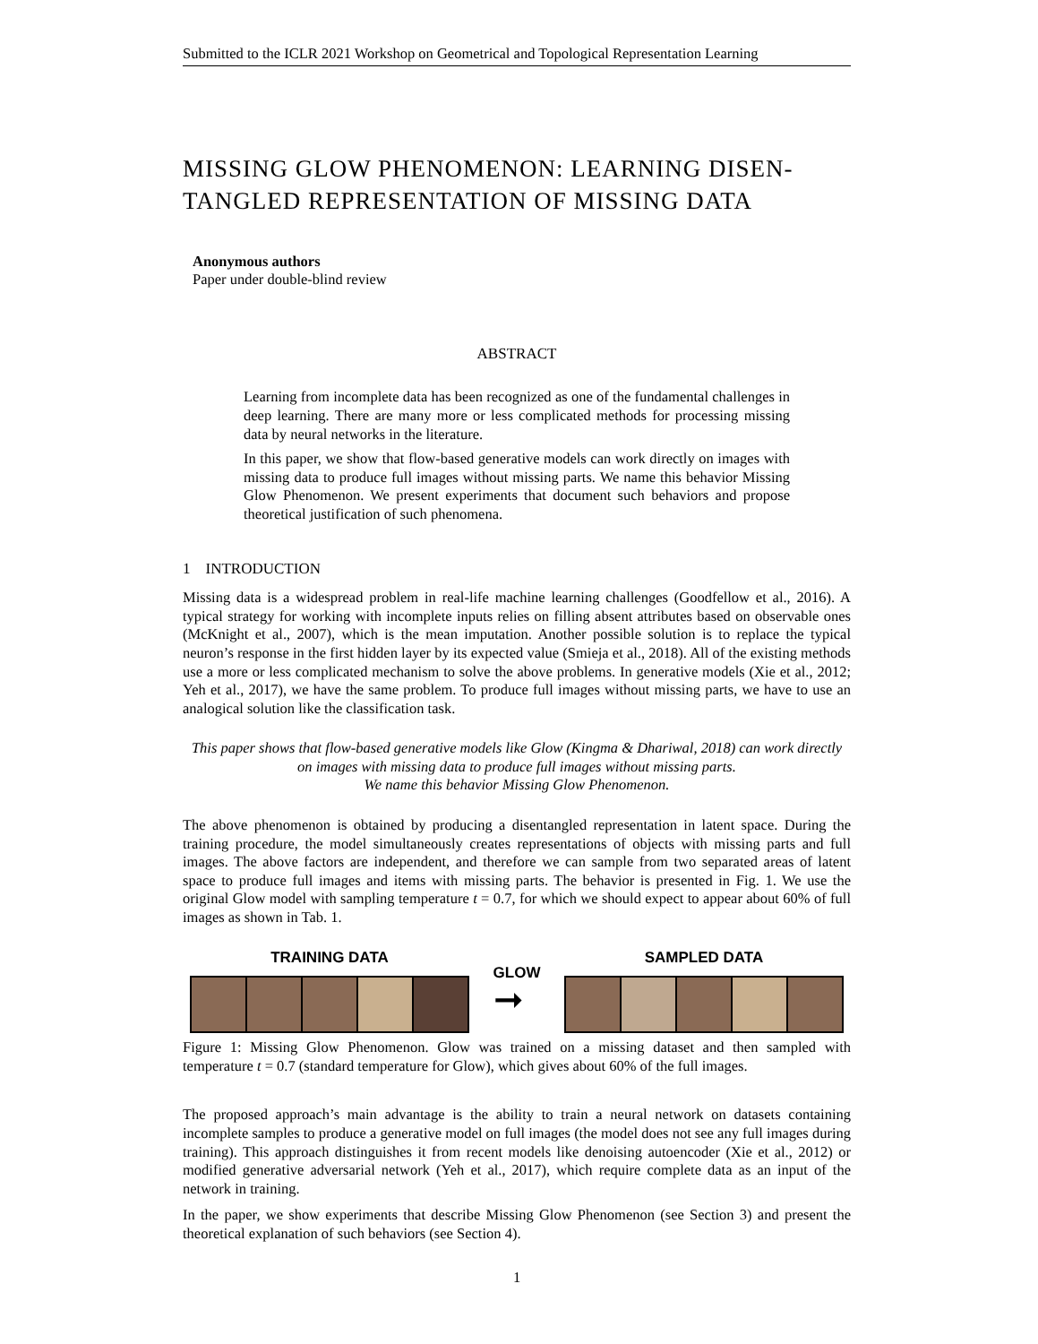Submitted to the ICLR 2021 Workshop on Geometrical and Topological Representation Learning
MISSING GLOW PHENOMENON: LEARNING DISEN-TANGLED REPRESENTATION OF MISSING DATA
Anonymous authors
Paper under double-blind review
ABSTRACT
Learning from incomplete data has been recognized as one of the fundamental challenges in deep learning. There are many more or less complicated methods for processing missing data by neural networks in the literature.
In this paper, we show that flow-based generative models can work directly on images with missing data to produce full images without missing parts. We name this behavior Missing Glow Phenomenon. We present experiments that document such behaviors and propose theoretical justification of such phenomena.
1 INTRODUCTION
Missing data is a widespread problem in real-life machine learning challenges (Goodfellow et al., 2016). A typical strategy for working with incomplete inputs relies on filling absent attributes based on observable ones (McKnight et al., 2007), which is the mean imputation. Another possible solution is to replace the typical neuron’s response in the first hidden layer by its expected value (Smieja et al., 2018). All of the existing methods use a more or less complicated mechanism to solve the above problems. In generative models (Xie et al., 2012; Yeh et al., 2017), we have the same problem. To produce full images without missing parts, we have to use an analogical solution like the classification task.
This paper shows that flow-based generative models like Glow (Kingma & Dhariwal, 2018) can work directly on images with missing data to produce full images without missing parts.
We name this behavior Missing Glow Phenomenon.
The above phenomenon is obtained by producing a disentangled representation in latent space. During the training procedure, the model simultaneously creates representations of objects with missing parts and full images. The above factors are independent, and therefore we can sample from two separated areas of latent space to produce full images and items with missing parts. The behavior is presented in Fig. 1. We use the original Glow model with sampling temperature t = 0.7, for which we should expect to appear about 60% of full images as shown in Tab. 1.
TRAINING DATA
GLOW
➞
SAMPLED DATA
Figure 1: Missing Glow Phenomenon. Glow was trained on a missing dataset and then sampled with temperature t = 0.7 (standard temperature for Glow), which gives about 60% of the full images.
The proposed approach’s main advantage is the ability to train a neural network on datasets containing incomplete samples to produce a generative model on full images (the model does not see any full images during training). This approach distinguishes it from recent models like denoising autoencoder (Xie et al., 2012) or modified generative adversarial network (Yeh et al., 2017), which require complete data as an input of the network in training.
In the paper, we show experiments that describe Missing Glow Phenomenon (see Section 3) and present the theoretical explanation of such behaviors (see Section 4).
1